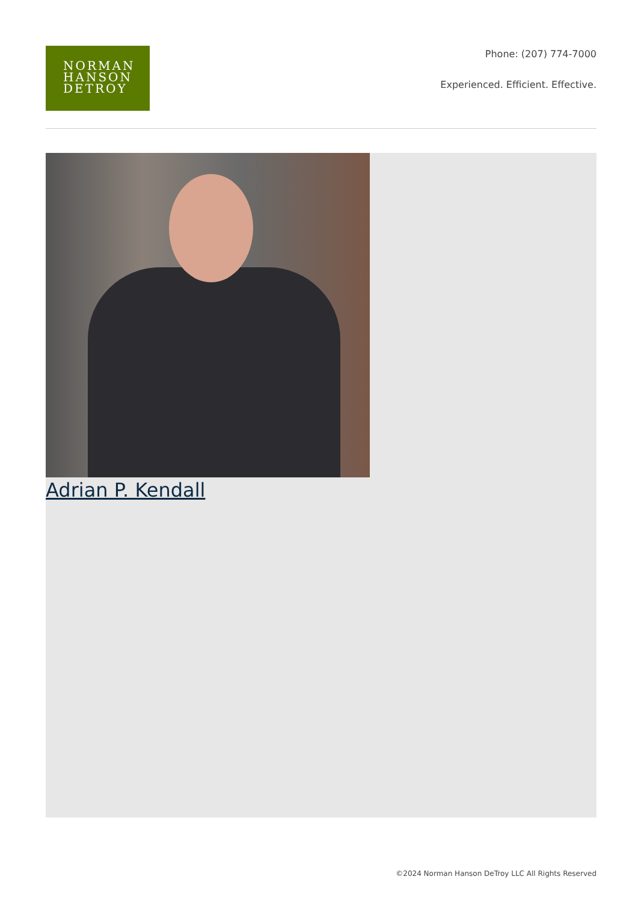NORMAN
HANSON
DETROY
Phone: (207) 774-7000
Experienced. Efficient. Effective.
Adrian P. Kendall
©2024 Norman Hanson DeTroy LLC All Rights Reserved